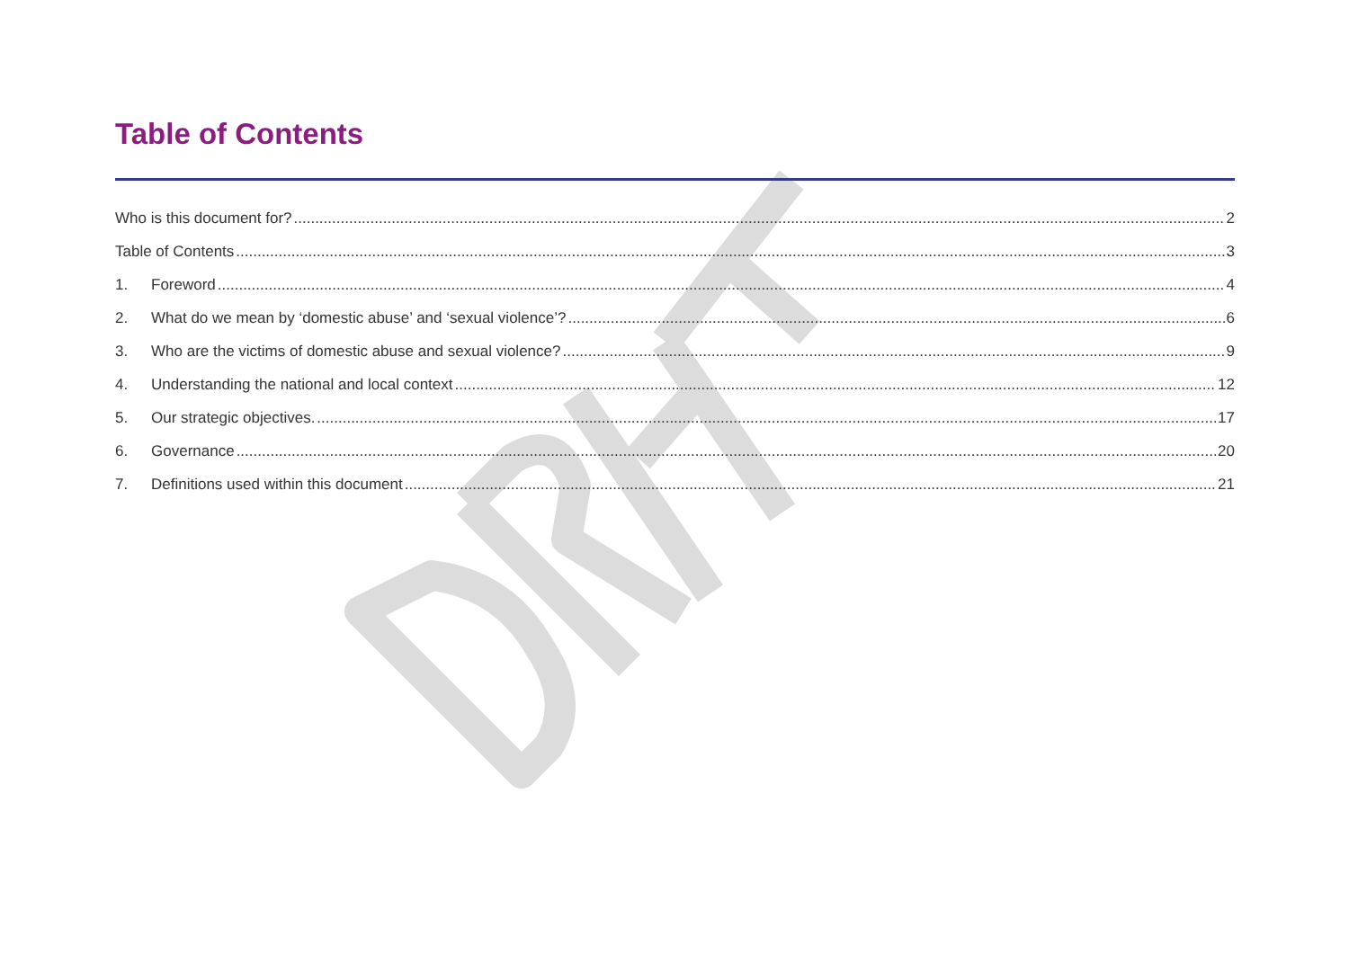Table of Contents
Who is this document for? 2
Table of Contents 3
1. Foreword 4
2. What do we mean by ‘domestic abuse’ and ‘sexual violence’? 6
3. Who are the victims of domestic abuse and sexual violence? 9
4. Understanding the national and local context 12
5. Our strategic objectives. 17
6. Governance 20
7. Definitions used within this document 21